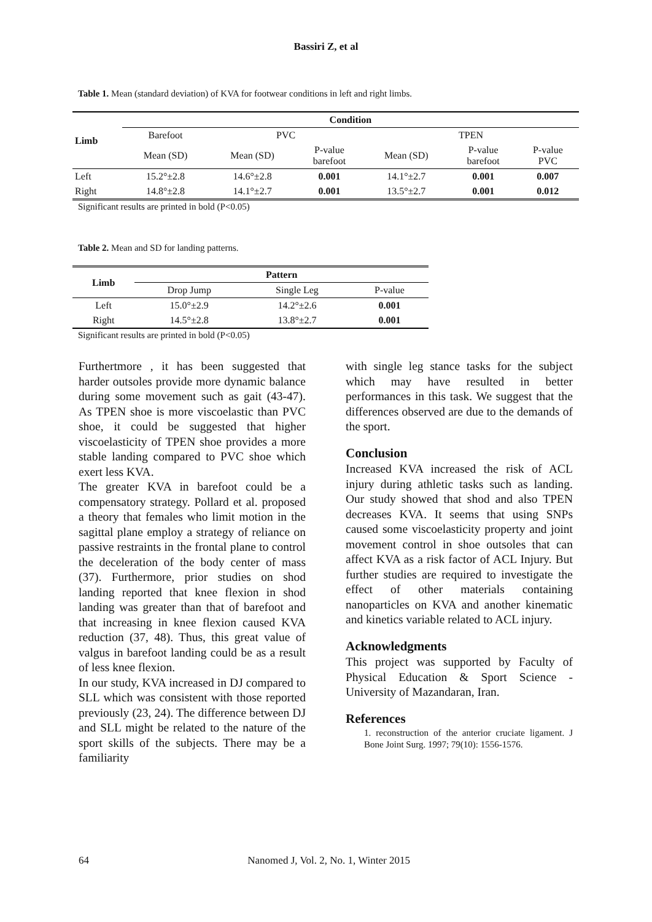Bassiri Z, et al
Table 1. Mean (standard deviation) of KVA for footwear conditions in left and right limbs.
| Limb | Condition | | | | | |
| --- | --- | --- | --- | --- | --- | --- |
| | Barefoot | PVC | | TPEN | | |
| | Mean (SD) | Mean (SD) | P-value barefoot | Mean (SD) | P-value barefoot | P-value PVC |
| Left | 15.2°±2.8 | 14.6°±2.8 | 0.001 | 14.1°±2.7 | 0.001 | 0.007 |
| Right | 14.8°±2.8 | 14.1°±2.7 | 0.001 | 13.5°±2.7 | 0.001 | 0.012 |
Significant results are printed in bold (P<0.05)
Table 2. Mean and SD for landing patterns.
| Limb | Pattern | | |
| --- | --- | --- | --- |
| | Drop Jump | Single Leg | P-value |
| Left | 15.0°±2.9 | 14.2°±2.6 | 0.001 |
| Right | 14.5°±2.8 | 13.8°±2.7 | 0.001 |
Significant results are printed in bold (P<0.05)
Furthertmore , it has been suggested that harder outsoles provide more dynamic balance during some movement such as gait (43-47). As TPEN shoe is more viscoelastic than PVC shoe, it could be suggested that higher viscoelasticity of TPEN shoe provides a more stable landing compared to PVC shoe which exert less KVA.
The greater KVA in barefoot could be a compensatory strategy. Pollard et al. proposed a theory that females who limit motion in the sagittal plane employ a strategy of reliance on passive restraints in the frontal plane to control the deceleration of the body center of mass (37). Furthermore, prior studies on shod landing reported that knee flexion in shod landing was greater than that of barefoot and that increasing in knee flexion caused KVA reduction (37, 48). Thus, this great value of valgus in barefoot landing could be as a result of less knee flexion.
In our study, KVA increased in DJ compared to SLL which was consistent with those reported previously (23, 24). The difference between DJ and SLL might be related to the nature of the sport skills of the subjects. There may be a familiarity
with single leg stance tasks for the subject which may have resulted in better performances in this task. We suggest that the differences observed are due to the demands of the sport.
Conclusion
Increased KVA increased the risk of ACL injury during athletic tasks such as landing. Our study showed that shod and also TPEN decreases KVA. It seems that using SNPs caused some viscoelasticity property and joint movement control in shoe outsoles that can affect KVA as a risk factor of ACL Injury. But further studies are required to investigate the effect of other materials containing nanoparticles on KVA and another kinematic and kinetics variable related to ACL injury.
Acknowledgments
This project was supported by Faculty of Physical Education & Sport Science - University of Mazandaran, Iran.
References
1. reconstruction of the anterior cruciate ligament. J Bone Joint Surg. 1997; 79(10): 1556-1576.
64 Nanomed J, Vol. 2, No. 1, Winter 2015